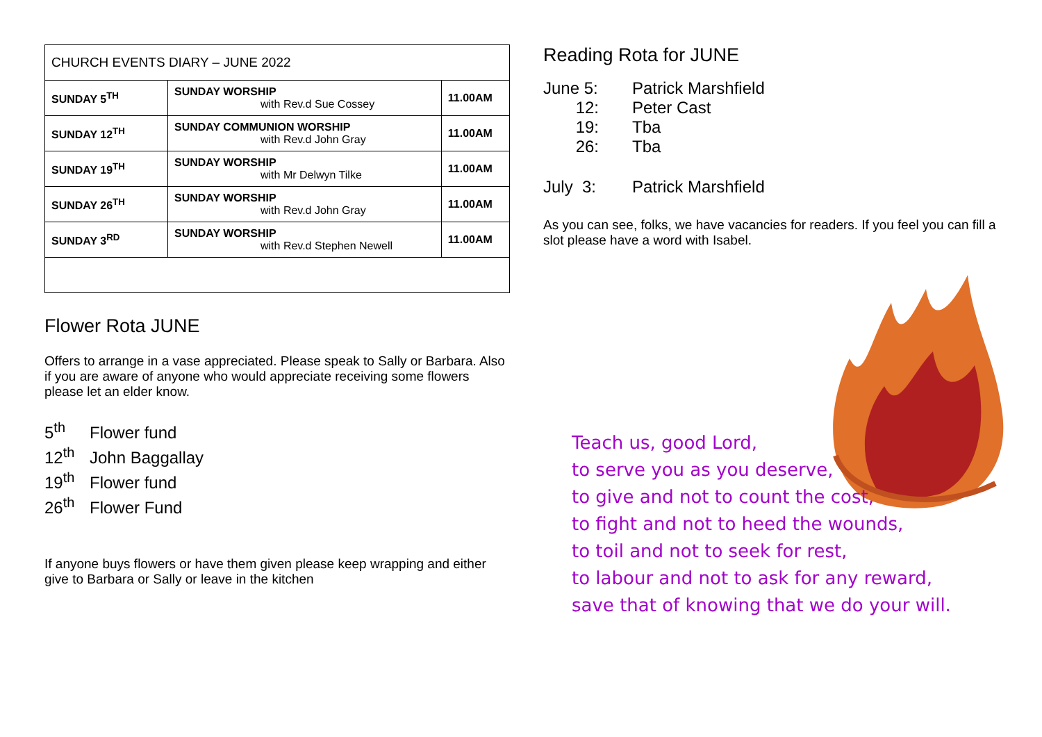| CHURCH EVENTS DIARY – JUNE 2022 | | |
| SUNDAY 5<sup>TH</sup> | SUNDAY WORSHIP with Rev.d Sue Cossey | 11.00AM |
| SUNDAY 12<sup>TH</sup> | SUNDAY COMMUNION WORSHIP with Rev.d John Gray | 11.00AM |
| SUNDAY 19<sup>TH</sup> | SUNDAY WORSHIP with Mr Delwyn Tilke | 11.00AM |
| SUNDAY 26<sup>TH</sup> | SUNDAY WORSHIP with Rev.d John Gray | 11.00AM |
| SUNDAY 3<sup>RD</sup> | SUNDAY WORSHIP with Rev.d Stephen Newell | 11.00AM |
Flower Rota JUNE
Offers to arrange in a vase appreciated. Please speak to Sally or Barbara. Also if you are aware of anyone who would appreciate receiving some flowers please let an elder know.
5<sup>th</sup> Flower fund
12<sup>th</sup> John Baggallay
19<sup>th</sup> Flower fund
26<sup>th</sup> Flower Fund
If anyone buys flowers or have them given please keep wrapping and either give to Barbara or Sally or leave in the kitchen
Reading Rota for JUNE
June 5: Patrick Marshfield
12: Peter Cast
19: Tba
26: Tba
July 3: Patrick Marshfield
As you can see, folks, we have vacancies for readers. If you feel you can fill a slot please have a word with Isabel.
Teach us, good Lord,
to serve you as you deserve,
to give and not to count the cost,
to fight and not to heed the wounds,
to toil and not to seek for rest,
to labour and not to ask for any reward,
save that of knowing that we do your will.